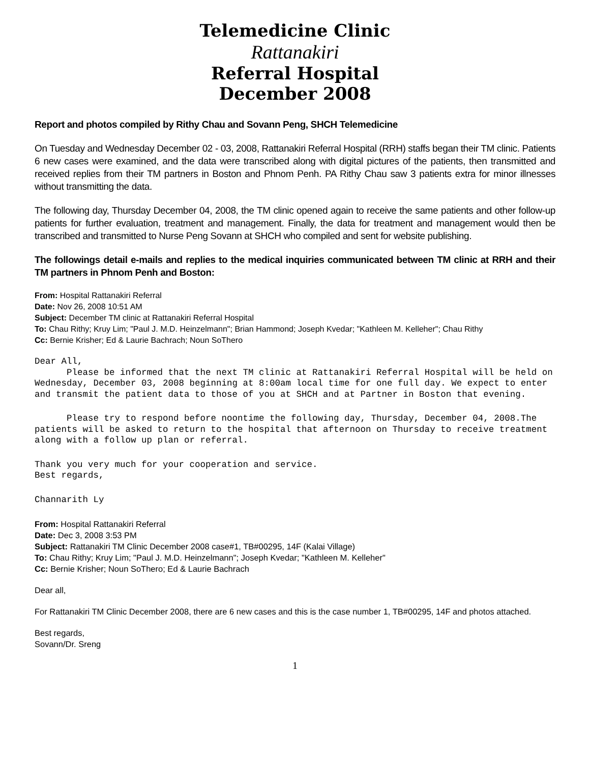Telemedicine Clinic
Rattanakiri
Referral Hospital
December 2008
Report and photos compiled by Rithy Chau and Sovann Peng, SHCH Telemedicine
On Tuesday and Wednesday December 02 - 03, 2008, Rattanakiri Referral Hospital (RRH) staffs began their TM clinic. Patients 6 new cases were examined, and the data were transcribed along with digital pictures of the patients, then transmitted and received replies from their TM partners in Boston and Phnom Penh. PA Rithy Chau saw 3 patients extra for minor illnesses without transmitting the data.
The following day, Thursday December 04, 2008, the TM clinic opened again to receive the same patients and other follow-up patients for further evaluation, treatment and management. Finally, the data for treatment and management would then be transcribed and transmitted to Nurse Peng Sovann at SHCH who compiled and sent for website publishing.
The followings detail e-mails and replies to the medical inquiries communicated between TM clinic at RRH and their TM partners in Phnom Penh and Boston:
From: Hospital Rattanakiri Referral
Date: Nov 26, 2008 10:51 AM
Subject: December TM clinic at Rattanakiri Referral Hospital
To: Chau Rithy; Kruy Lim; "Paul J. M.D. Heinzelmann"; Brian Hammond; Joseph Kvedar; "Kathleen M. Kelleher"; Chau Rithy
Cc: Bernie Krisher; Ed & Laurie Bachrach; Noun SoThero
Dear All,
      Please be informed that the next TM clinic at Rattanakiri Referral Hospital will be held on Wednesday, December 03, 2008 beginning at 8:00am local time for one full day. We expect to enter and transmit the patient data to those of you at SHCH and at Partner in Boston that evening.
      Please try to respond before noontime the following day, Thursday, December 04, 2008.The patients will be asked to return to the hospital that afternoon on Thursday to receive treatment along with a follow up plan or referral.
Thank you very much for your cooperation and service.
Best regards,
Channarith Ly
From: Hospital Rattanakiri Referral
Date: Dec 3, 2008 3:53 PM
Subject: Rattanakiri TM Clinic December 2008 case#1, TB#00295, 14F (Kalai Village)
To: Chau Rithy; Kruy Lim; "Paul J. M.D. Heinzelmann"; Joseph Kvedar; "Kathleen M. Kelleher"
Cc: Bernie Krisher; Noun SoThero; Ed & Laurie Bachrach
Dear all,
For Rattanakiri TM Clinic December 2008, there are 6 new cases and this is the case number 1, TB#00295, 14F and photos attached.
Best regards,
Sovann/Dr. Sreng
1